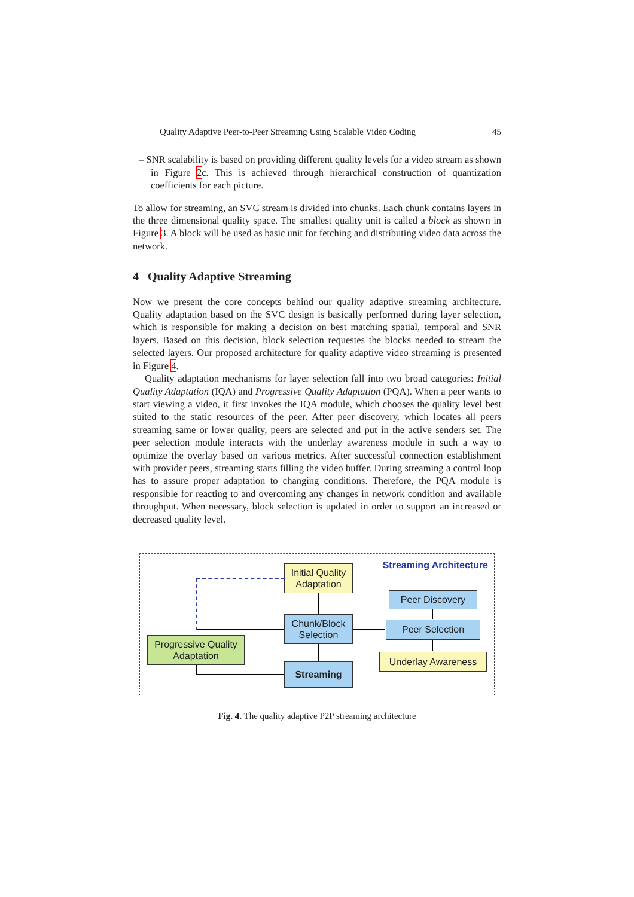Quality Adaptive Peer-to-Peer Streaming Using Scalable Video Coding 45
– SNR scalability is based on providing different quality levels for a video stream as shown in Figure 2c. This is achieved through hierarchical construction of quantization coefficients for each picture.
To allow for streaming, an SVC stream is divided into chunks. Each chunk contains layers in the three dimensional quality space. The smallest quality unit is called a block as shown in Figure 3. A block will be used as basic unit for fetching and distributing video data across the network.
4 Quality Adaptive Streaming
Now we present the core concepts behind our quality adaptive streaming architecture. Quality adaptation based on the SVC design is basically performed during layer selection, which is responsible for making a decision on best matching spatial, temporal and SNR layers. Based on this decision, block selection requestes the blocks needed to stream the selected layers. Our proposed architecture for quality adaptive video streaming is presented in Figure 4.
Quality adaptation mechanisms for layer selection fall into two broad categories: Initial Quality Adaptation (IQA) and Progressive Quality Adaptation (PQA). When a peer wants to start viewing a video, it first invokes the IQA module, which chooses the quality level best suited to the static resources of the peer. After peer discovery, which locates all peers streaming same or lower quality, peers are selected and put in the active senders set. The peer selection module interacts with the underlay awareness module in such a way to optimize the overlay based on various metrics. After successful connection establishment with provider peers, streaming starts filling the video buffer. During streaming a control loop has to assure proper adaptation to changing conditions. Therefore, the PQA module is responsible for reacting to and overcoming any changes in network condition and available throughput. When necessary, block selection is updated in order to support an increased or decreased quality level.
Streaming Architecture
Initial Quality Adaptation
Chunk/Block Selection
Streaming
Progressive Quality Adaptation
Peer Discovery
Peer Selection
Underlay Awareness
Fig. 4. The quality adaptive P2P streaming architecture